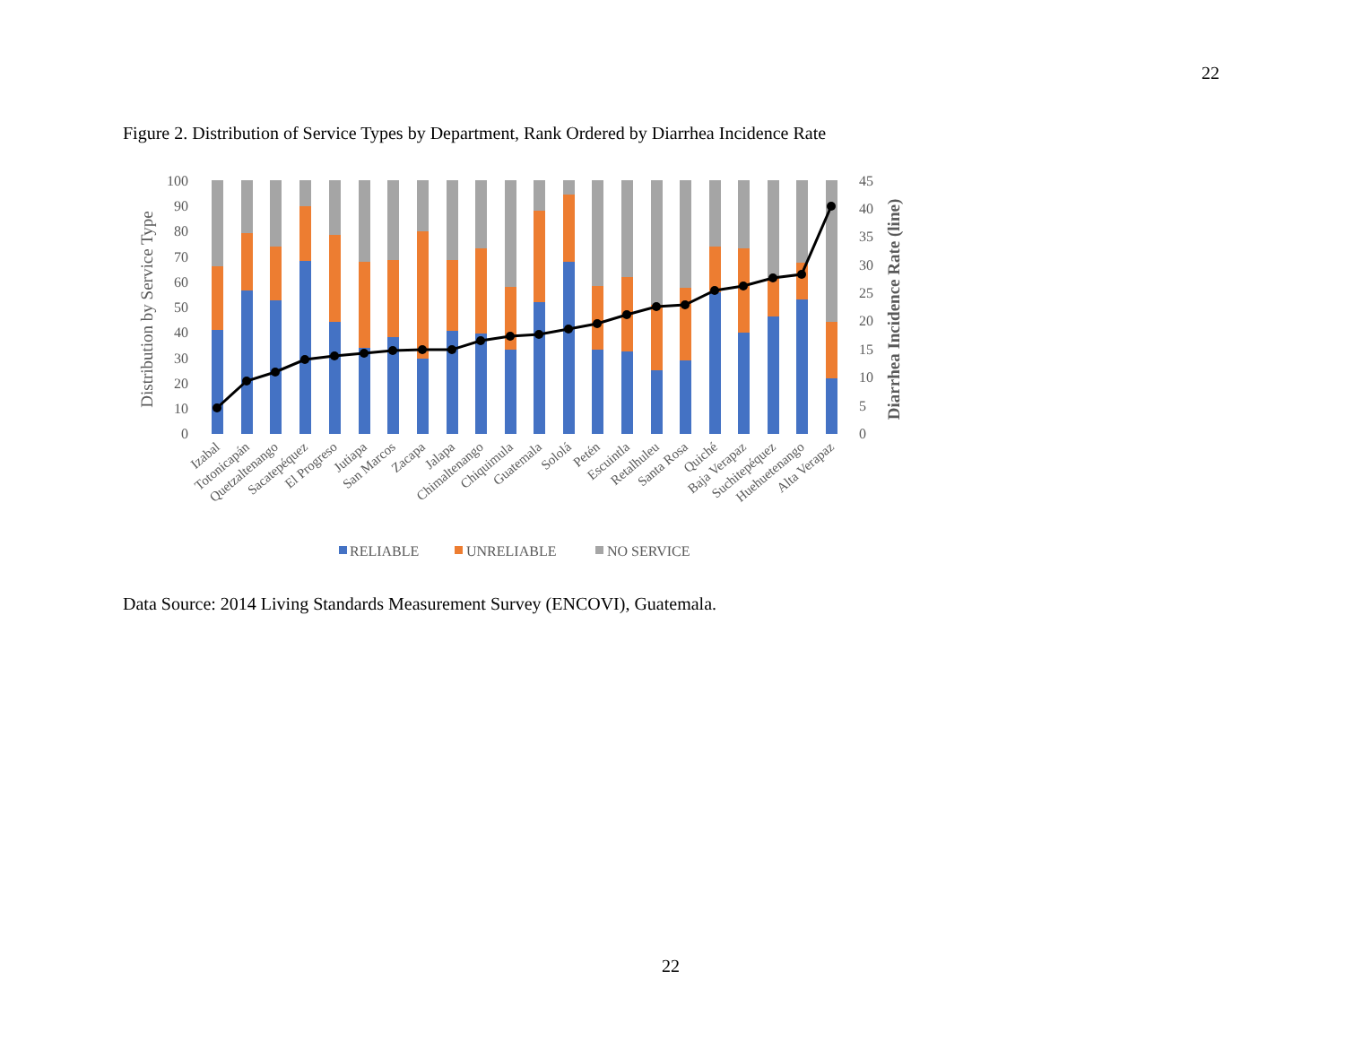22
Figure 2. Distribution of Service Types by Department, Rank Ordered by Diarrhea Incidence Rate
0
10
20
30
40
50
60
70
80
90
100
0
5
10
15
20
25
30
35
40
45
Distribution by Service Type
Diarrhea Incidence Rate (line)
Izabal
Totonicapán
Quetzaltenango
Sacatepéquez
El Progreso
Jutiapa
San Marcos
Zacapa
Jalapa
Chimaltenango
Chiquimula
Guatemala
Sololá
Petén
Escuintla
Retalhuleu
Santa Rosa
Quiché
Baja Verapaz
Suchitepéquez
Huehuetenango
Alta Verapaz
RELIABLE
UNRELIABLE
NO SERVICE
Data Source: 2014 Living Standards Measurement Survey (ENCOVI), Guatemala.
22